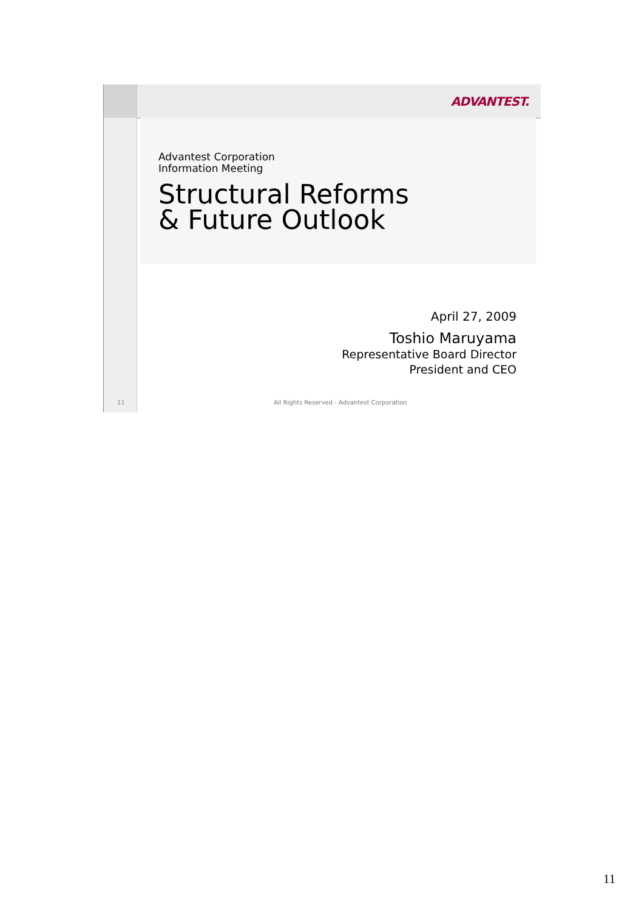ADVANTEST.
Advantest Corporation
Information Meeting
Structural Reforms
& Future Outlook
April 27, 2009
Toshio Maruyama
Representative Board Director
President and CEO
11
All Rights Reserved - Advantest Corporation
11